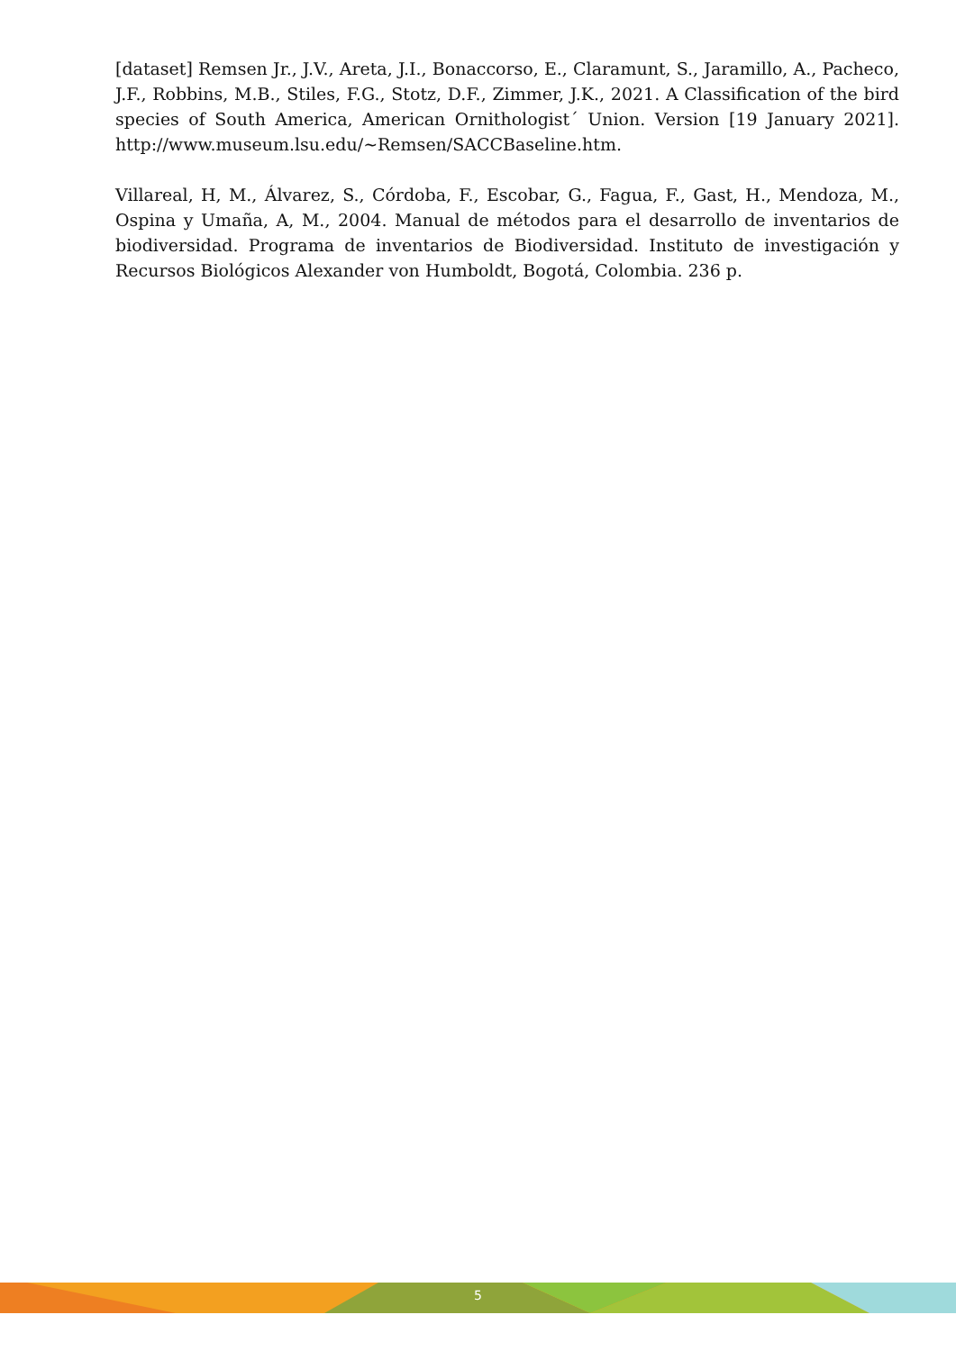[dataset] Remsen Jr., J.V., Areta, J.I., Bonaccorso, E., Claramunt, S., Jaramillo, A., Pacheco, J.F., Robbins, M.B., Stiles, F.G., Stotz, D.F., Zimmer, J.K., 2021. A Classification of the bird species of South America, American Ornithologist´ Union. Version [19 January 2021]. http://www.museum.lsu.edu/~Remsen/SACCBaseline.htm.
Villareal, H, M., Álvarez, S., Córdoba, F., Escobar, G., Fagua, F., Gast, H., Mendoza, M., Ospina y Umaña, A, M., 2004. Manual de métodos para el desarrollo de inventarios de biodiversidad. Programa de inventarios de Biodiversidad. Instituto de investigación y Recursos Biológicos Alexander von Humboldt, Bogotá, Colombia. 236 p.
5